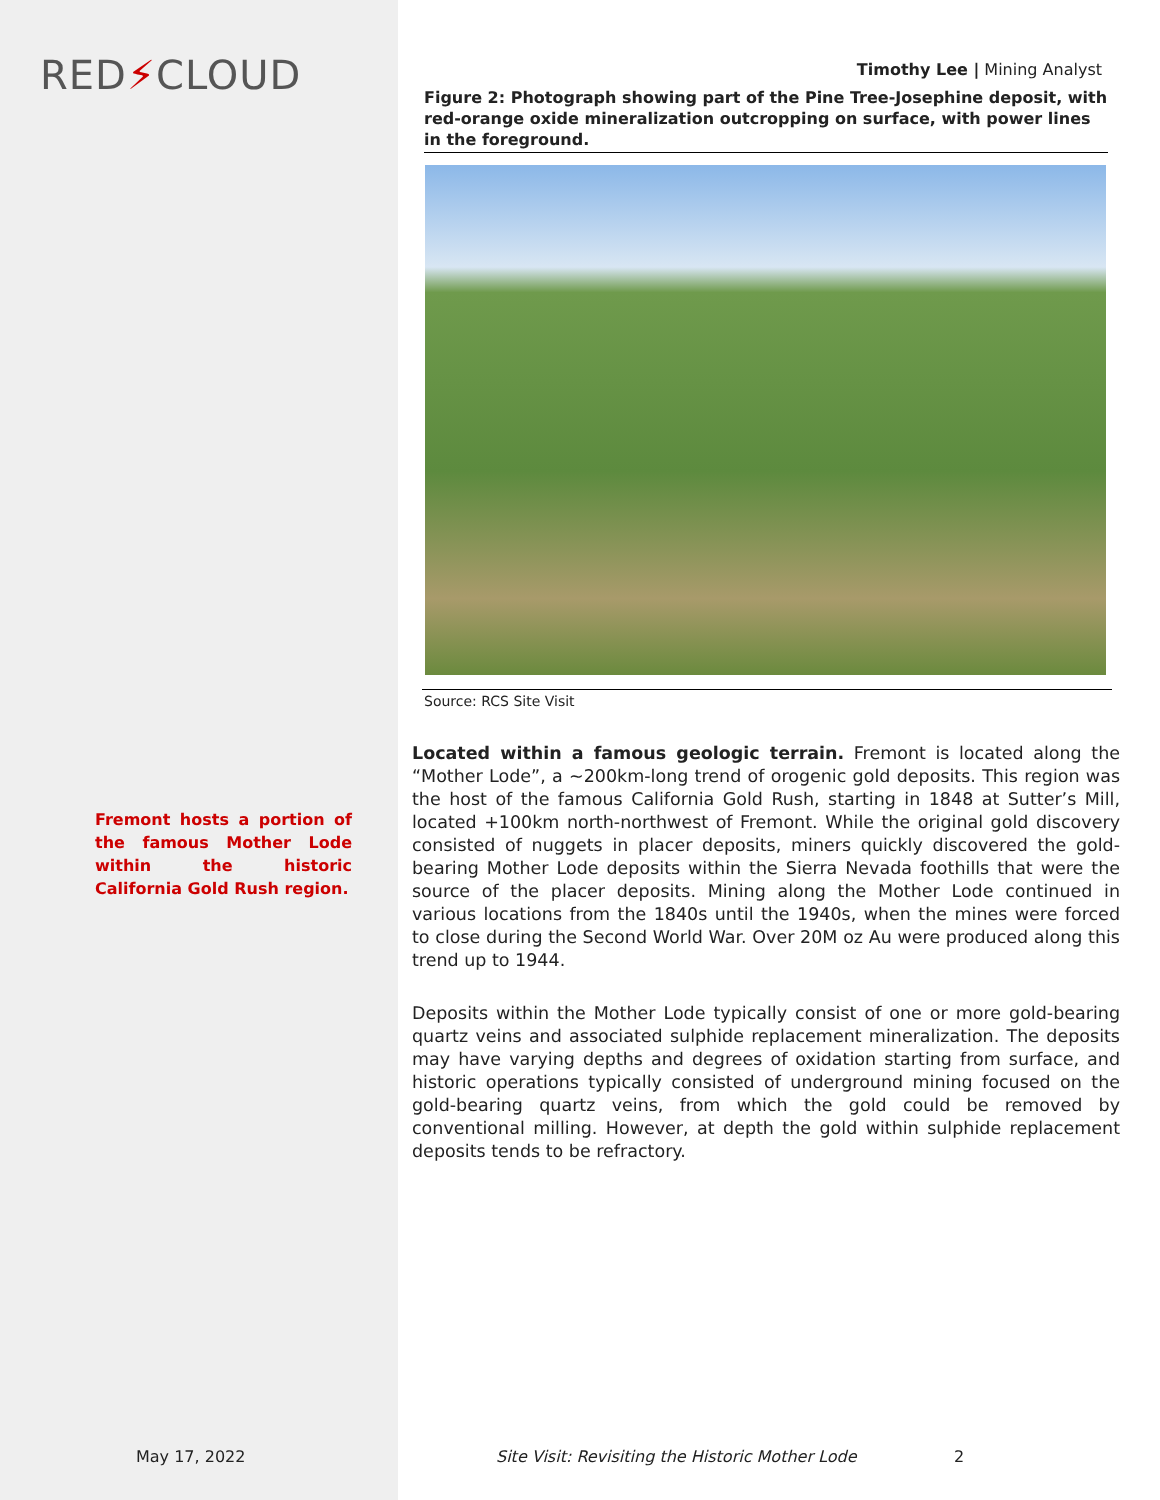RED⚡CLOUD
Fremont hosts a portion of the famous Mother Lode within the historic California Gold Rush region.
Timothy Lee | Mining Analyst
Figure 2: Photograph showing part of the Pine Tree-Josephine deposit, with red-orange oxide mineralization outcropping on surface, with power lines in the foreground.
Source: RCS Site Visit
Located within a famous geologic terrain. Fremont is located along the “Mother Lode”, a ~200km-long trend of orogenic gold deposits. This region was the host of the famous California Gold Rush, starting in 1848 at Sutter’s Mill, located +100km north-northwest of Fremont. While the original gold discovery consisted of nuggets in placer deposits, miners quickly discovered the gold-bearing Mother Lode deposits within the Sierra Nevada foothills that were the source of the placer deposits. Mining along the Mother Lode continued in various locations from the 1840s until the 1940s, when the mines were forced to close during the Second World War. Over 20M oz Au were produced along this trend up to 1944.
Deposits within the Mother Lode typically consist of one or more gold-bearing quartz veins and associated sulphide replacement mineralization. The deposits may have varying depths and degrees of oxidation starting from surface, and historic operations typically consisted of underground mining focused on the gold-bearing quartz veins, from which the gold could be removed by conventional milling. However, at depth the gold within sulphide replacement deposits tends to be refractory.
May 17, 2022
Site Visit: Revisiting the Historic Mother Lode
2